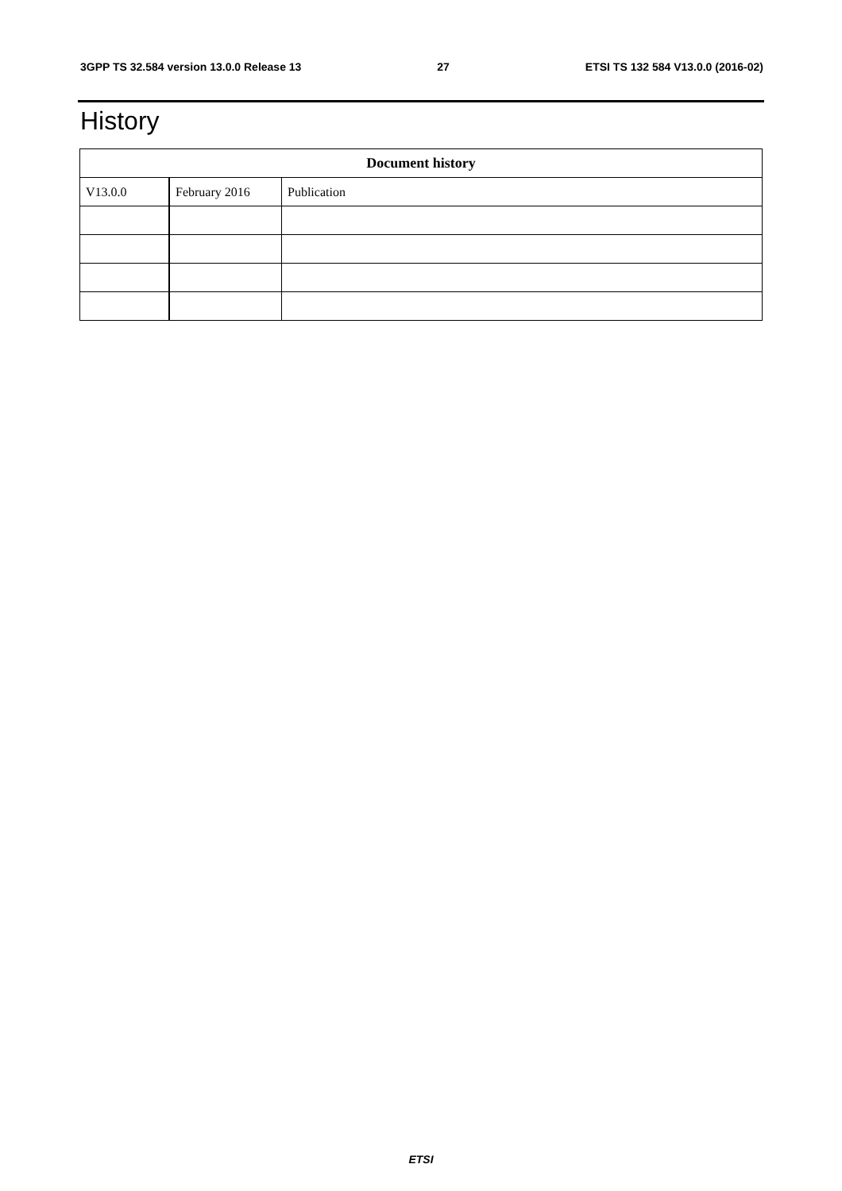3GPP TS 32.584 version 13.0.0 Release 13 27 ETSI TS 132 584 V13.0.0 (2016-02)
History
| Document history | | |
| --- | --- | --- |
| V13.0.0 | February 2016 | Publication |
ETSI